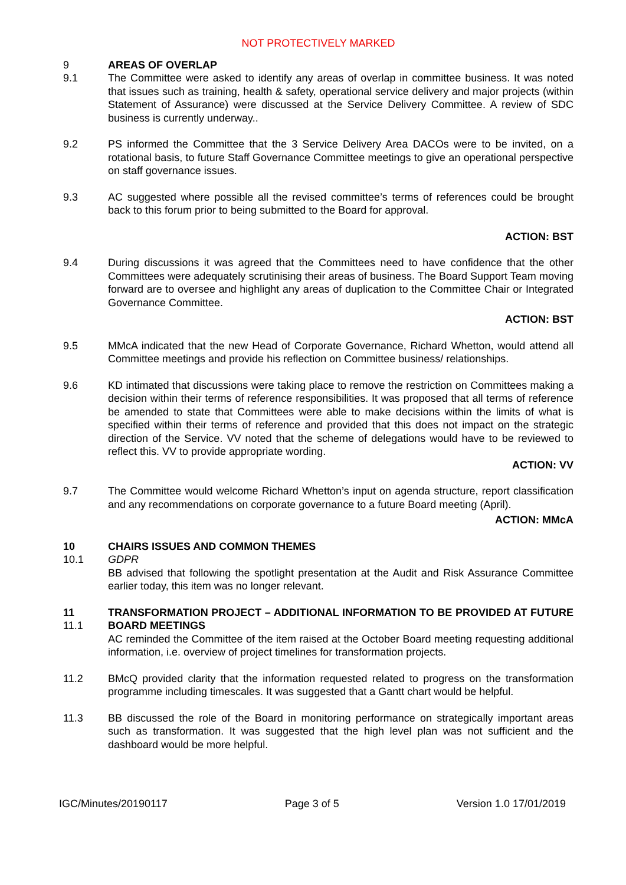NOT PROTECTIVELY MARKED
9 AREAS OF OVERLAP
9.1 The Committee were asked to identify any areas of overlap in committee business. It was noted that issues such as training, health & safety, operational service delivery and major projects (within Statement of Assurance) were discussed at the Service Delivery Committee. A review of SDC business is currently underway..
9.2 PS informed the Committee that the 3 Service Delivery Area DACOs were to be invited, on a rotational basis, to future Staff Governance Committee meetings to give an operational perspective on staff governance issues.
9.3 AC suggested where possible all the revised committee’s terms of references could be brought back to this forum prior to being submitted to the Board for approval.
ACTION: BST
9.4 During discussions it was agreed that the Committees need to have confidence that the other Committees were adequately scrutinising their areas of business. The Board Support Team moving forward are to oversee and highlight any areas of duplication to the Committee Chair or Integrated Governance Committee.
ACTION: BST
9.5 MMcA indicated that the new Head of Corporate Governance, Richard Whetton, would attend all Committee meetings and provide his reflection on Committee business/ relationships.
9.6 KD intimated that discussions were taking place to remove the restriction on Committees making a decision within their terms of reference responsibilities. It was proposed that all terms of reference be amended to state that Committees were able to make decisions within the limits of what is specified within their terms of reference and provided that this does not impact on the strategic direction of the Service. VV noted that the scheme of delegations would have to be reviewed to reflect this. VV to provide appropriate wording.
ACTION: VV
9.7 The Committee would welcome Richard Whetton’s input on agenda structure, report classification and any recommendations on corporate governance to a future Board meeting (April).
ACTION: MMcA
10 CHAIRS ISSUES AND COMMON THEMES
10.1 GDPR
BB advised that following the spotlight presentation at the Audit and Risk Assurance Committee earlier today, this item was no longer relevant.
11
11.1
TRANSFORMATION PROJECT – ADDITIONAL INFORMATION TO BE PROVIDED AT FUTURE BOARD MEETINGS
AC reminded the Committee of the item raised at the October Board meeting requesting additional information, i.e. overview of project timelines for transformation projects.
11.2 BMcQ provided clarity that the information requested related to progress on the transformation programme including timescales. It was suggested that a Gantt chart would be helpful.
11.3 BB discussed the role of the Board in monitoring performance on strategically important areas such as transformation. It was suggested that the high level plan was not sufficient and the dashboard would be more helpful.
IGC/Minutes/20190117 Page 3 of 5 Version 1.0 17/01/2019